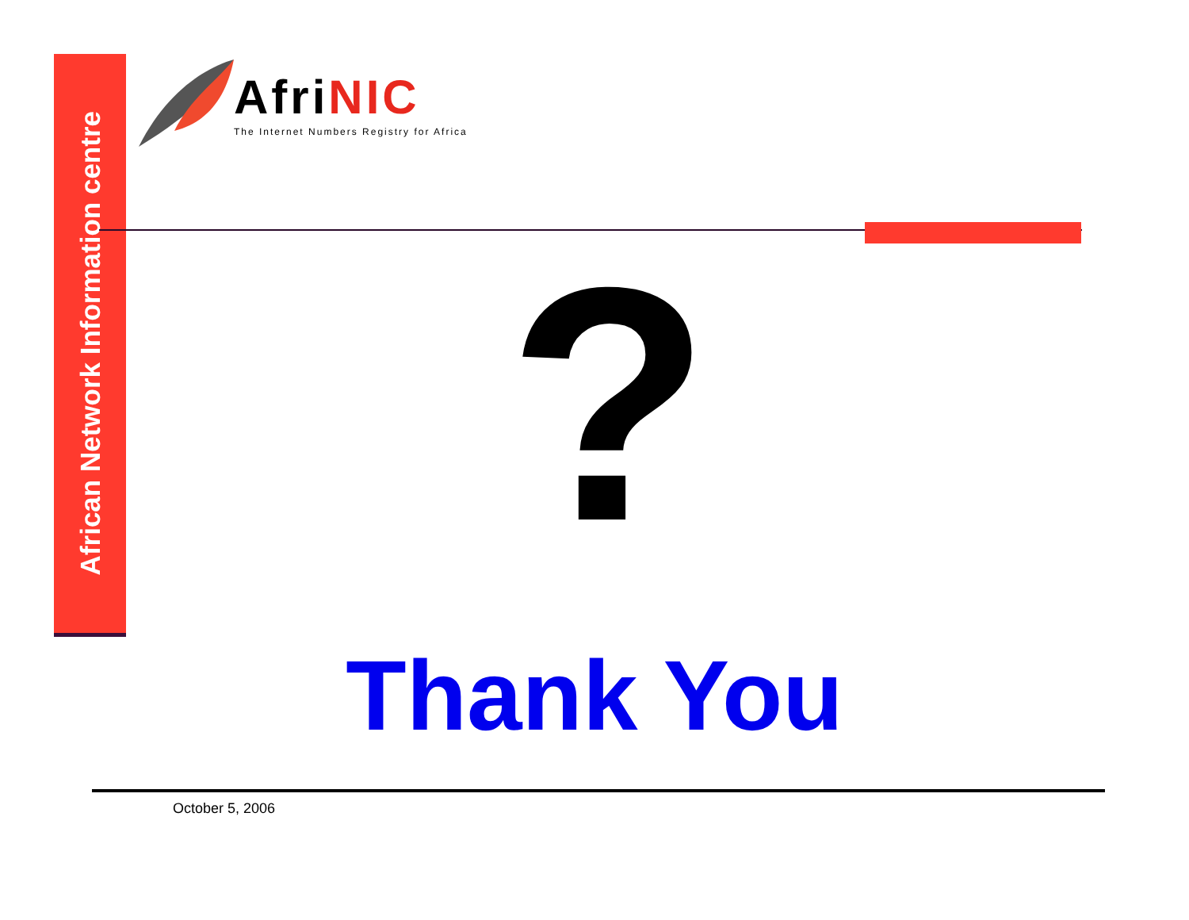African Network Information centre
AfriNIC
The Internet Numbers Registry for Africa
?
Thank You
October 5, 2006